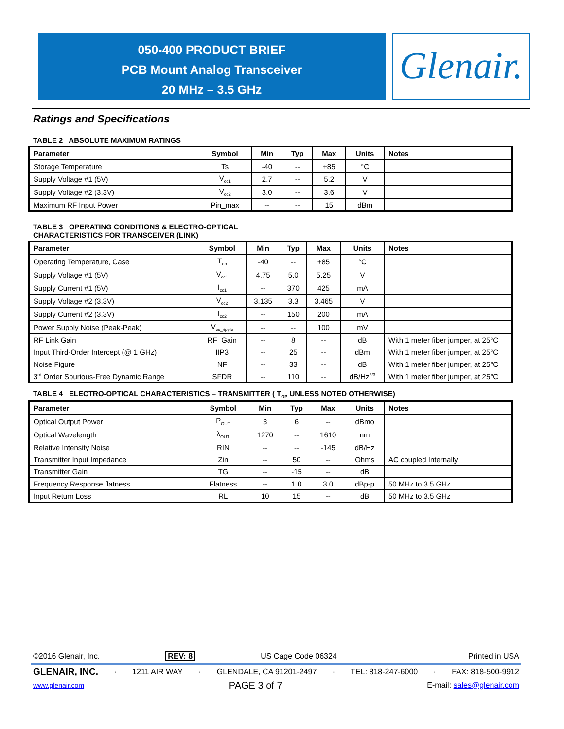050-400 PRODUCT BRIEF
PCB Mount Analog Transceiver
20 MHz – 3.5 GHz
Glenair.
Ratings and Specifications
TABLE 2 ABSOLUTE MAXIMUM RATINGS
| Parameter | Symbol | Min | Typ | Max | Units | Notes |
| --- | --- | --- | --- | --- | --- | --- |
| Storage Temperature | Ts | -40 | -- | +85 | °C | |
| Supply Voltage #1 (5V) | V<sub>cc1</sub> | 2.7 | -- | 5.2 | V | |
| Supply Voltage #2 (3.3V) | V<sub>cc2</sub> | 3.0 | -- | 3.6 | V | |
| Maximum RF Input Power | Pin_max | -- | -- | 15 | dBm | |
TABLE 3 OPERATING CONDITIONS & ELECTRO-OPTICAL
CHARACTERISTICS FOR TRANSCEIVER (LINK)
| Parameter | Symbol | Min | Typ | Max | Units | Notes |
| --- | --- | --- | --- | --- | --- | --- |
| Operating Temperature, Case | T<sub>op</sub> | -40 | -- | +85 | °C | |
| Supply Voltage #1 (5V) | V<sub>cc1</sub> | 4.75 | 5.0 | 5.25 | V | |
| Supply Current #1 (5V) | I<sub>cc1</sub> | -- | 370 | 425 | mA | |
| Supply Voltage #2 (3.3V) | V<sub>cc2</sub> | 3.135 | 3.3 | 3.465 | V | |
| Supply Current #2 (3.3V) | I<sub>cc2</sub> | -- | 150 | 200 | mA | |
| Power Supply Noise (Peak-Peak) | V<sub>cc_ripple</sub> | -- | -- | 100 | mV | |
| RF Link Gain | RF_Gain | -- | 8 | -- | dB | With 1 meter fiber jumper, at 25°C |
| Input Third-Order Intercept (@ 1 GHz) | IIP3 | -- | 25 | -- | dBm | With 1 meter fiber jumper, at 25°C |
| Noise Figure | NF | -- | 33 | -- | dB | With 1 meter fiber jumper, at 25°C |
| 3<sup>rd</sup> Order Spurious-Free Dynamic Range | SFDR | -- | 110 | -- | dB/Hz<sup>2/3</sup> | With 1 meter fiber jumper, at 25°C |
TABLE 4 ELECTRO-OPTICAL CHARACTERISTICS – TRANSMITTER ( T<sub>OP</sub> UNLESS NOTED OTHERWISE)
| Parameter | Symbol | Min | Typ | Max | Units | Notes |
| --- | --- | --- | --- | --- | --- | --- |
| Optical Output Power | P<sub>OUT</sub> | 3 | 6 | -- | dBmo | |
| Optical Wavelength | λ<sub>OUT</sub> | 1270 | -- | 1610 | nm | |
| Relative Intensity Noise | RIN | -- | -- | -145 | dB/Hz | |
| Transmitter Input Impedance | Zin | -- | 50 | -- | Ohms | AC coupled Internally |
| Transmitter Gain | TG | -- | -15 | -- | dB | |
| Frequency Response flatness | Flatness | -- | 1.0 | 3.0 | dBp-p | 50 MHz to 3.5 GHz |
| Input Return Loss | RL | 10 | 15 | -- | dB | 50 MHz to 3.5 GHz |
©2016 Glenair, Inc. REV: 8 US Cage Code 06324 Printed in USA
GLENAIR, INC. · 1211 AIR WAY · GLENDALE, CA 91201-2497 · TEL: 818-247-6000 · FAX: 818-500-9912
www.glenair.com PAGE 3 of 7 E-mail: sales@glenair.com